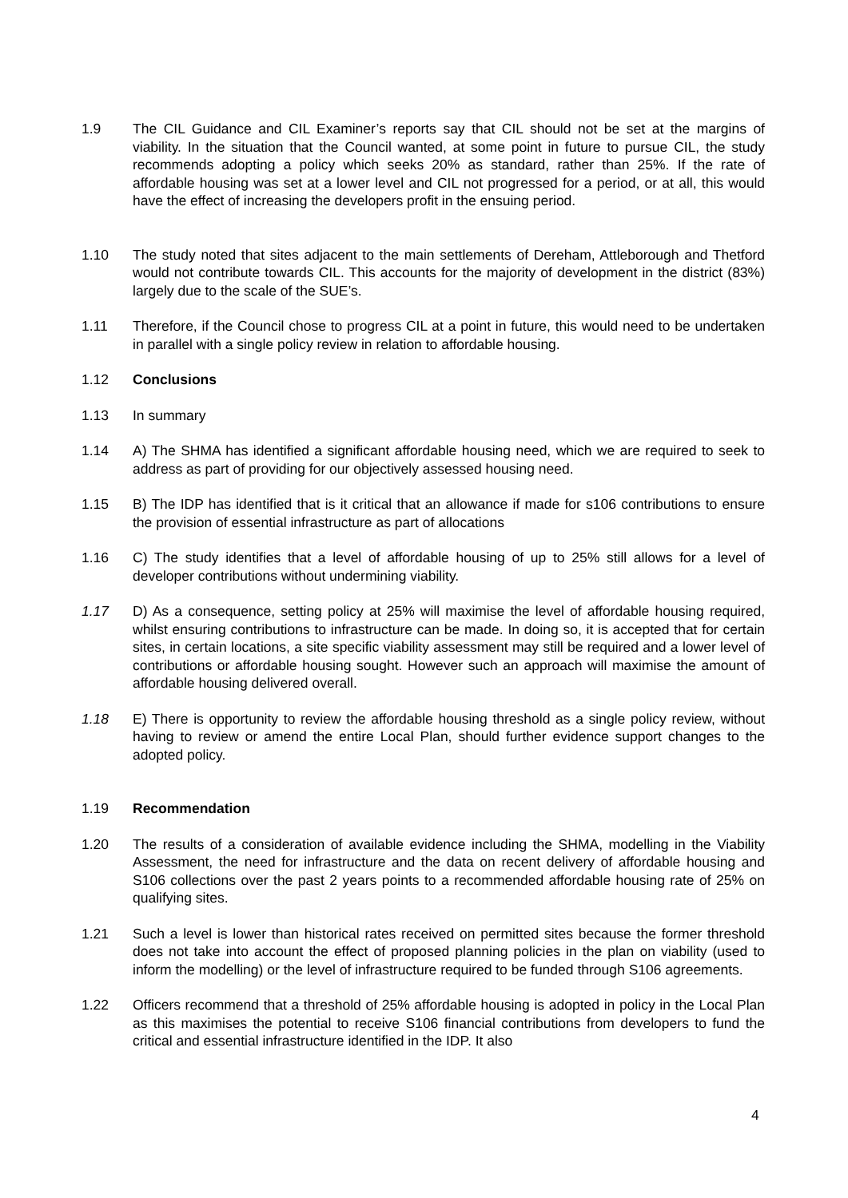1.9 The CIL Guidance and CIL Examiner’s reports say that CIL should not be set at the margins of viability. In the situation that the Council wanted, at some point in future to pursue CIL, the study recommends adopting a policy which seeks 20% as standard, rather than 25%. If the rate of affordable housing was set at a lower level and CIL not progressed for a period, or at all, this would have the effect of increasing the developers profit in the ensuing period.
1.10 The study noted that sites adjacent to the main settlements of Dereham, Attleborough and Thetford would not contribute towards CIL. This accounts for the majority of development in the district (83%) largely due to the scale of the SUE’s.
1.11 Therefore, if the Council chose to progress CIL at a point in future, this would need to be undertaken in parallel with a single policy review in relation to affordable housing.
1.12 Conclusions
1.13 In summary
1.14 A) The SHMA has identified a significant affordable housing need, which we are required to seek to address as part of providing for our objectively assessed housing need.
1.15 B) The IDP has identified that is it critical that an allowance if made for s106 contributions to ensure the provision of essential infrastructure as part of allocations
1.16 C) The study identifies that a level of affordable housing of up to 25% still allows for a level of developer contributions without undermining viability.
1.17 D) As a consequence, setting policy at 25% will maximise the level of affordable housing required, whilst ensuring contributions to infrastructure can be made. In doing so, it is accepted that for certain sites, in certain locations, a site specific viability assessment may still be required and a lower level of contributions or affordable housing sought. However such an approach will maximise the amount of affordable housing delivered overall.
1.18 E) There is opportunity to review the affordable housing threshold as a single policy review, without having to review or amend the entire Local Plan, should further evidence support changes to the adopted policy.
1.19 Recommendation
1.20 The results of a consideration of available evidence including the SHMA, modelling in the Viability Assessment, the need for infrastructure and the data on recent delivery of affordable housing and S106 collections over the past 2 years points to a recommended affordable housing rate of 25% on qualifying sites.
1.21 Such a level is lower than historical rates received on permitted sites because the former threshold does not take into account the effect of proposed planning policies in the plan on viability (used to inform the modelling) or the level of infrastructure required to be funded through S106 agreements.
1.22 Officers recommend that a threshold of 25% affordable housing is adopted in policy in the Local Plan as this maximises the potential to receive S106 financial contributions from developers to fund the critical and essential infrastructure identified in the IDP. It also
4